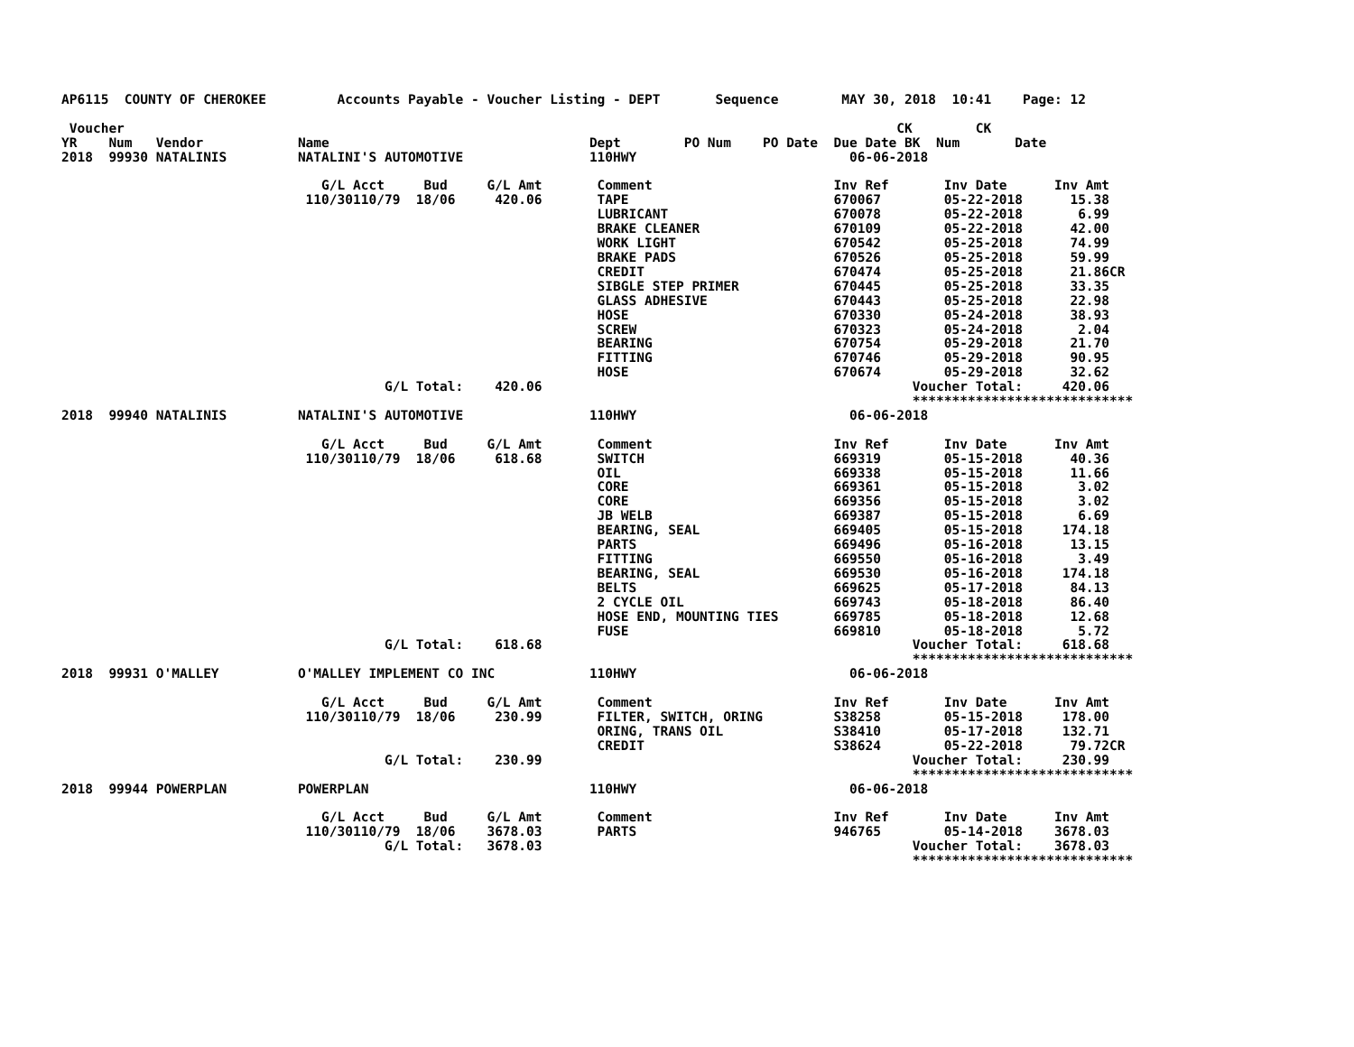AP6115  COUNTY OF CHEROKEE         Accounts Payable - Voucher Listing - DEPT       Sequence        MAY 30, 2018  10:41    Page: 12

 Voucher                                                                                                  CK        CK
YR    Num   Vendor            Name                                 Dept        PO Num    PO Date  Due Date BK  Num       Date
2018  99930 NATALINIS         NATALINI'S AUTOMOTIVE                110HWY                           06-06-2018

                                 G/L Acct     Bud     G/L Amt       Comment                       Inv Ref       Inv Date      Inv Amt
                               110/30110/79  18/06     420.06       TAPE                          670067        05-22-2018      15.38
                                                                    LUBRICANT                     670078        05-22-2018       6.99
                                                                    BRAKE CLEANER                 670109        05-22-2018      42.00
                                                                    WORK LIGHT                    670542        05-25-2018      74.99
                                                                    BRAKE PADS                    670526        05-25-2018      59.99
                                                                    CREDIT                        670474        05-25-2018      21.86CR
                                                                    SIBGLE STEP PRIMER            670445        05-25-2018      33.35
                                                                    GLASS ADHESIVE                670443        05-25-2018      22.98
                                                                    HOSE                          670330        05-24-2018      38.93
                                                                    SCREW                         670323        05-24-2018       2.04
                                                                    BEARING                       670754        05-29-2018      21.70
                                                                    FITTING                       670746        05-29-2018      90.95
                                                                    HOSE                          670674        05-29-2018      32.62
                                         G/L Total:    420.06                                               Voucher Total:     420.06
                                                                                                            ****************************
2018  99940 NATALINIS         NATALINI'S AUTOMOTIVE                110HWY                           06-06-2018

                                 G/L Acct     Bud     G/L Amt       Comment                       Inv Ref       Inv Date      Inv Amt
                               110/30110/79  18/06     618.68       SWITCH                        669319        05-15-2018      40.36
                                                                    OIL                           669338        05-15-2018      11.66
                                                                    CORE                          669361        05-15-2018       3.02
                                                                    CORE                          669356        05-15-2018       3.02
                                                                    JB WELB                       669387        05-15-2018       6.69
                                                                    BEARING, SEAL                 669405        05-15-2018     174.18
                                                                    PARTS                         669496        05-16-2018      13.15
                                                                    FITTING                       669550        05-16-2018       3.49
                                                                    BEARING, SEAL                 669530        05-16-2018     174.18
                                                                    BELTS                         669625        05-17-2018      84.13
                                                                    2 CYCLE OIL                   669743        05-18-2018      86.40
                                                                    HOSE END, MOUNTING TIES       669785        05-18-2018      12.68
                                                                    FUSE                          669810        05-18-2018       5.72
                                         G/L Total:    618.68                                               Voucher Total:     618.68
                                                                                                            ****************************
2018  99931 O'MALLEY          O'MALLEY IMPLEMENT CO INC            110HWY                           06-06-2018

                                 G/L Acct     Bud     G/L Amt       Comment                       Inv Ref       Inv Date      Inv Amt
                               110/30110/79  18/06     230.99       FILTER, SWITCH, ORING         S38258        05-15-2018     178.00
                                                                    ORING, TRANS OIL              S38410        05-17-2018     132.71
                                                                    CREDIT                        S38624        05-22-2018      79.72CR
                                         G/L Total:    230.99                                               Voucher Total:     230.99
                                                                                                            ****************************
2018  99944 POWERPLAN         POWERPLAN                            110HWY                           06-06-2018

                                 G/L Acct     Bud     G/L Amt       Comment                       Inv Ref       Inv Date      Inv Amt
                               110/30110/79  18/06    3678.03       PARTS                         946765        05-14-2018    3678.03
                                         G/L Total:   3678.03                                               Voucher Total:    3678.03
                                                                                                            ****************************